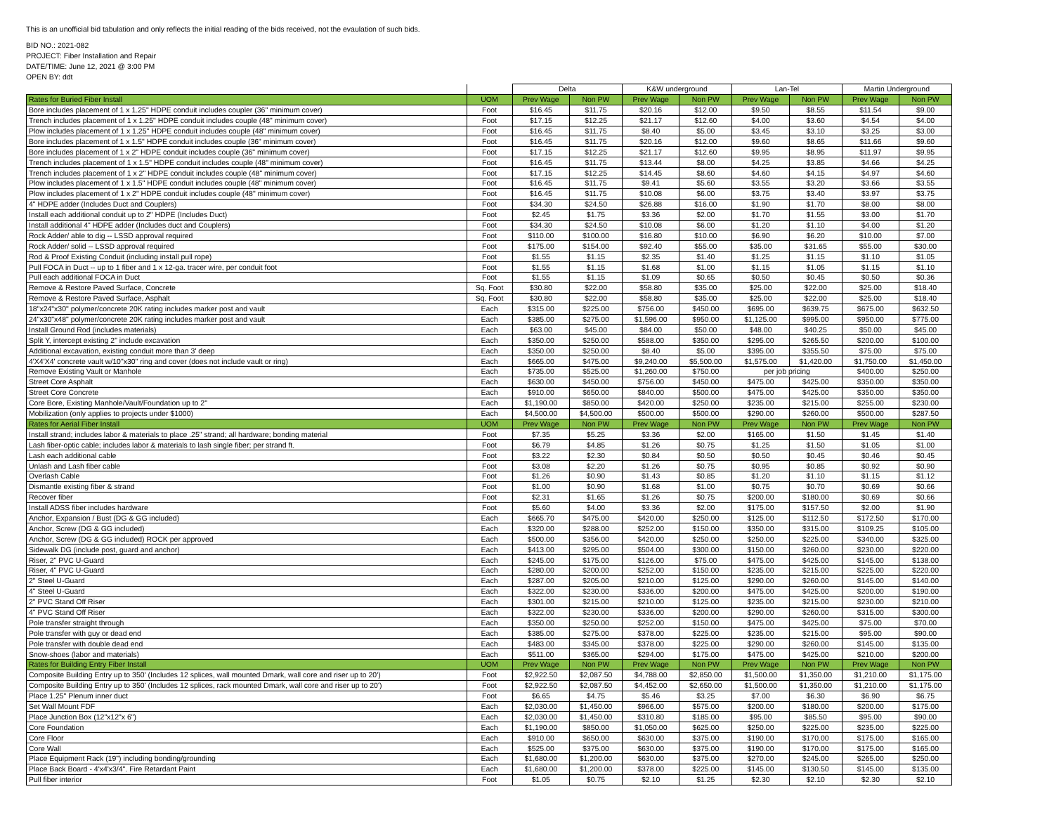This is an unofficial bid tabulation and only reflects the initial reading of the bids received, not the evaulation of such bids.
BID NO.: 2021-082
PROJECT: Fiber Installation and Repair
DATE/TIME: June 12, 2021 @ 3:00 PM
OPEN BY: ddt
| | | Delta | | K&W underground | | Lan-Tel | | Martin Underground | |
| --- | --- | --- | --- | --- | --- | --- | --- | --- | --- |
| Rates for Buried Fiber Install | UOM | Prev Wage | Non PW | Prev Wage | Non PW | Prev Wage | Non PW | Prev Wage | Non PW |
| Bore includes placement of 1 x 1.25" HDPE conduit includes coupler (36" minimum cover) | Foot | $16.45 | $11.75 | $20.16 | $12.00 | $9.50 | $8.55 | $11.54 | $9.00 |
| Trench includes placement of 1 x 1.25" HDPE conduit includes couple (48" minimum cover) | Foot | $17.15 | $12.25 | $21.17 | $12.60 | $4.00 | $3.60 | $4.54 | $4.00 |
| Plow includes placement of 1 x 1.25" HDPE conduit includes couple (48" minimum cover) | Foot | $16.45 | $11.75 | $8.40 | $5.00 | $3.45 | $3.10 | $3.25 | $3.00 |
| Bore includes placement of 1 x 1.5" HDPE conduit includes couple (36" minimum cover) | Foot | $16.45 | $11.75 | $20.16 | $12.00 | $9.60 | $8.65 | $11.66 | $9.60 |
| Bore includes placement of 1 x 2" HDPE conduit includes couple (36" minimum cover) | Foot | $17.15 | $12.25 | $21.17 | $12.60 | $9.95 | $8.95 | $11.97 | $9.95 |
| Trench includes placement of 1 x 1.5" HDPE conduit includes couple (48" minimum cover) | Foot | $16.45 | $11.75 | $13.44 | $8.00 | $4.25 | $3.85 | $4.66 | $4.25 |
| Trench includes placement of 1 x 2" HDPE conduit includes couple (48" minimum cover) | Foot | $17.15 | $12.25 | $14.45 | $8.60 | $4.60 | $4.15 | $4.97 | $4.60 |
| Plow includes placement of 1 x 1.5" HDPE conduit includes couple (48" minimum cover) | Foot | $16.45 | $11.75 | $9.41 | $5.60 | $3.55 | $3.20 | $3.66 | $3.55 |
| Plow includes placement of 1 x 2" HDPE conduit includes couple (48" minimum cover) | Foot | $16.45 | $11.75 | $10.08 | $6.00 | $3.75 | $3.40 | $3.97 | $3.75 |
| 4" HDPE adder (Includes Duct and Couplers) | Foot | $34.30 | $24.50 | $26.88 | $16.00 | $1.90 | $1.70 | $8.00 | $8.00 |
| Install each additional conduit up to 2" HDPE (Includes Duct) | Foot | $2.45 | $1.75 | $3.36 | $2.00 | $1.70 | $1.55 | $3.00 | $1.70 |
| Install additional 4" HDPE adder (Includes duct and Couplers) | Foot | $34.30 | $24.50 | $10.08 | $6.00 | $1.20 | $1.10 | $4.00 | $1.20 |
| Rock Adder/ able to dig -- LSSD approval required | Foot | $110.00 | $100.00 | $16.80 | $10.00 | $6.90 | $6.20 | $10.00 | $7.00 |
| Rock Adder/ solid -- LSSD approval required | Foot | $175.00 | $154.00 | $92.40 | $55.00 | $35.00 | $31.65 | $55.00 | $30.00 |
| Rod & Proof Existing Conduit (including install pull rope) | Foot | $1.55 | $1.15 | $2.35 | $1.40 | $1.25 | $1.15 | $1.10 | $1.05 |
| Pull FOCA in Duct -- up to 1 fiber and 1 x 12-ga. tracer wire, per conduit foot | Foot | $1.55 | $1.15 | $1.68 | $1.00 | $1.15 | $1.05 | $1.15 | $1.10 |
| Pull each additional FOCA in Duct | Foot | $1.55 | $1.15 | $1.09 | $0.65 | $0.50 | $0.45 | $0.50 | $0.36 |
| Remove & Restore Paved Surface, Concrete | Sq. Foot | $30.80 | $22.00 | $58.80 | $35.00 | $25.00 | $22.00 | $25.00 | $18.40 |
| Remove & Restore Paved Surface, Asphalt | Sq. Foot | $30.80 | $22.00 | $58.80 | $35.00 | $25.00 | $22.00 | $25.00 | $18.40 |
| 18"x24"x30" polymer/concrete 20K rating includes marker post and vault | Each | $315.00 | $225.00 | $756.00 | $450.00 | $695.00 | $639.75 | $675.00 | $632.50 |
| 24"x30"x48" polymer/concrete 20K rating includes marker post and vault | Each | $385.00 | $275.00 | $1,596.00 | $950.00 | $1,125.00 | $995.00 | $950.00 | $775.00 |
| Install Ground Rod (includes materials) | Each | $63.00 | $45.00 | $84.00 | $50.00 | $48.00 | $40.25 | $50.00 | $45.00 |
| Split Y, intercept existing 2" include excavation | Each | $350.00 | $250.00 | $588.00 | $350.00 | $295.00 | $265.50 | $200.00 | $100.00 |
| Additional excavation, existing conduit more than 3' deep | Each | $350.00 | $250.00 | $8.40 | $5.00 | $395.00 | $355.50 | $75.00 | $75.00 |
| 4'X4'X4' concrete vault w/10"x30" ring and cover (does not include vault or ring) | Each | $665.00 | $475.00 | $9,240.00 | $5,500.00 | $1,575.00 | $1,420.00 | $1,750.00 | $1,450.00 |
| Remove Existing Vault or Manhole | Each | $735.00 | $525.00 | $1,260.00 | $750.00 | per job pricing | | $400.00 | $250.00 |
| Street Core Asphalt | Each | $630.00 | $450.00 | $756.00 | $450.00 | $475.00 | $425.00 | $350.00 | $350.00 |
| Street Core Concrete | Each | $910.00 | $650.00 | $840.00 | $500.00 | $475.00 | $425.00 | $350.00 | $350.00 |
| Core Bore, Existing Manhole/Vault/Foundation up to 2" | Each | $1,190.00 | $850.00 | $420.00 | $250.00 | $235.00 | $215.00 | $255.00 | $230.00 |
| Mobilization (only applies to projects under $1000) | Each | $4,500.00 | $4,500.00 | $500.00 | $500.00 | $290.00 | $260.00 | $500.00 | $287.50 |
| Rates for Aerial Fiber Install | UOM | Prev Wage | Non PW | Prev Wage | Non PW | Prev Wage | Non PW | Prev Wage | Non PW |
| Install strand; includes labor & materials to place .25" strand; all hardware; bonding material | Foot | $7.35 | $5.25 | $3.36 | $2.00 | $165.00 | $1.50 | $1.45 | $1.40 |
| Lash fiber-optic cable; includes labor & materials to lash single fiber; per strand ft. | Foot | $6.79 | $4.85 | $1.26 | $0.75 | $1.25 | $1.50 | $1.05 | $1.00 |
| Lash each additional cable | Foot | $3.22 | $2.30 | $0.84 | $0.50 | $0.50 | $0.45 | $0.46 | $0.45 |
| Unlash and Lash fiber cable | Foot | $3.08 | $2.20 | $1.26 | $0.75 | $0.95 | $0.85 | $0.92 | $0.90 |
| Overlash Cable | Foot | $1.26 | $0.90 | $1.43 | $0.85 | $1.20 | $1.10 | $1.15 | $1.12 |
| Dismantle existing fiber & strand | Foot | $1.00 | $0.90 | $1.68 | $1.00 | $0.75 | $0.70 | $0.69 | $0.66 |
| Recover fiber | Foot | $2.31 | $1.65 | $1.26 | $0.75 | $200.00 | $180.00 | $0.69 | $0.66 |
| Install ADSS fiber includes hardware | Foot | $5.60 | $4.00 | $3.36 | $2.00 | $175.00 | $157.50 | $2.00 | $1.90 |
| Anchor, Expansion / Bust (DG & GG included) | Each | $665.70 | $475.00 | $420.00 | $250.00 | $125.00 | $112.50 | $172.50 | $170.00 |
| Anchor, Screw (DG & GG included) | Each | $320.00 | $288.00 | $252.00 | $150.00 | $350.00 | $315.00 | $109.25 | $105.00 |
| Anchor, Screw (DG & GG included) ROCK per approved | Each | $500.00 | $356.00 | $420.00 | $250.00 | $250.00 | $225.00 | $340.00 | $325.00 |
| Sidewalk DG (include post, guard and anchor) | Each | $413.00 | $295.00 | $504.00 | $300.00 | $150.00 | $260.00 | $230.00 | $220.00 |
| Riser, 2" PVC U-Guard | Each | $245.00 | $175.00 | $126.00 | $75.00 | $475.00 | $425.00 | $145.00 | $138.00 |
| Riser, 4" PVC U-Guard | Each | $280.00 | $200.00 | $252.00 | $150.00 | $235.00 | $215.00 | $225.00 | $220.00 |
| 2" Steel U-Guard | Each | $287.00 | $205.00 | $210.00 | $125.00 | $290.00 | $260.00 | $145.00 | $140.00 |
| 4" Steel U-Guard | Each | $322.00 | $230.00 | $336.00 | $200.00 | $475.00 | $425.00 | $200.00 | $190.00 |
| 2" PVC Stand Off Riser | Each | $301.00 | $215.00 | $210.00 | $125.00 | $235.00 | $215.00 | $230.00 | $210.00 |
| 4" PVC Stand Off Riser | Each | $322.00 | $230.00 | $336.00 | $200.00 | $290.00 | $260.00 | $315.00 | $300.00 |
| Pole transfer straight through | Each | $350.00 | $250.00 | $252.00 | $150.00 | $475.00 | $425.00 | $75.00 | $70.00 |
| Pole transfer with guy or dead end | Each | $385.00 | $275.00 | $378.00 | $225.00 | $235.00 | $215.00 | $95.00 | $90.00 |
| Pole transfer with double dead end | Each | $483.00 | $345.00 | $378.00 | $225.00 | $290.00 | $260.00 | $145.00 | $135.00 |
| Snow-shoes (labor and materials) | Each | $511.00 | $365.00 | $294.00 | $175.00 | $475.00 | $425.00 | $210.00 | $200.00 |
| Rates for Building Entry Fiber Install | UOM | Prev Wage | Non PW | Prev Wage | Non PW | Prev Wage | Non PW | Prev Wage | Non PW |
| Composite Building Entry up to 350' (Includes 12 splices, wall mounted Dmark, wall core and riser up to 20') | Foot | $2,922.50 | $2,087.50 | $4,788.00 | $2,850.00 | $1,500.00 | $1,350.00 | $1,210.00 | $1,175.00 |
| Composite Building Entry up to 350' (Includes 12 splices, rack mounted Dmark, wall core and riser up to 20') | Foot | $2,922.50 | $2,087.50 | $4,452.00 | $2,650.00 | $1,500.00 | $1,350.00 | $1,210.00 | $1,175.00 |
| Place 1.25" Plenum inner duct | Foot | $6.65 | $4.75 | $5.46 | $3.25 | $7.00 | $6.30 | $6.90 | $6.75 |
| Set Wall Mount FDF | Each | $2,030.00 | $1,450.00 | $966.00 | $575.00 | $200.00 | $180.00 | $200.00 | $175.00 |
| Place Junction Box (12"x12"x 6") | Each | $2,030.00 | $1,450.00 | $310.80 | $185.00 | $95.00 | $85.50 | $95.00 | $90.00 |
| Core Foundation | Each | $1,190.00 | $850.00 | $1,050.00 | $625.00 | $250.00 | $225.00 | $235.00 | $225.00 |
| Core Floor | Each | $910.00 | $650.00 | $630.00 | $375.00 | $190.00 | $170.00 | $175.00 | $165.00 |
| Core Wall | Each | $525.00 | $375.00 | $630.00 | $375.00 | $190.00 | $170.00 | $175.00 | $165.00 |
| Place Equipment Rack (19") including bonding/grounding | Each | $1,680.00 | $1,200.00 | $630.00 | $375.00 | $270.00 | $245.00 | $265.00 | $250.00 |
| Place Back Board - 4'x4'x3/4". Fire Retardant Paint | Each | $1,680.00 | $1,200.00 | $378.00 | $225.00 | $145.00 | $130.50 | $145.00 | $135.00 |
| Pull fiber interior | Foot | $1.05 | $0.75 | $2.10 | $1.25 | $2.30 | $2.10 | $2.30 | $2.10 |